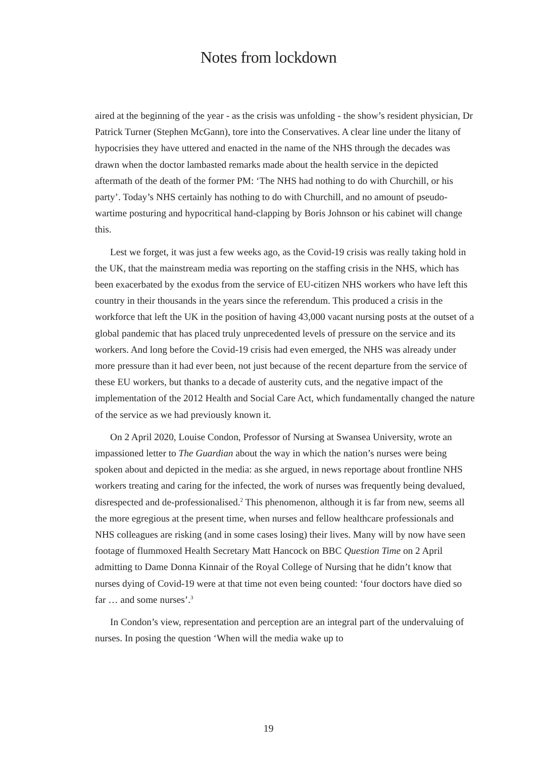Notes from lockdown
aired at the beginning of the year - as the crisis was unfolding - the show’s resident physician, Dr Patrick Turner (Stephen McGann), tore into the Conservatives. A clear line under the litany of hypocrisies they have uttered and enacted in the name of the NHS through the decades was drawn when the doctor lambasted remarks made about the health service in the depicted aftermath of the death of the former PM: ‘The NHS had nothing to do with Churchill, or his party’. Today’s NHS certainly has nothing to do with Churchill, and no amount of pseudo-wartime posturing and hypocritical hand-clapping by Boris Johnson or his cabinet will change this.
Lest we forget, it was just a few weeks ago, as the Covid-19 crisis was really taking hold in the UK, that the mainstream media was reporting on the staffing crisis in the NHS, which has been exacerbated by the exodus from the service of EU-citizen NHS workers who have left this country in their thousands in the years since the referendum. This produced a crisis in the workforce that left the UK in the position of having 43,000 vacant nursing posts at the outset of a global pandemic that has placed truly unprecedented levels of pressure on the service and its workers. And long before the Covid-19 crisis had even emerged, the NHS was already under more pressure than it had ever been, not just because of the recent departure from the service of these EU workers, but thanks to a decade of austerity cuts, and the negative impact of the implementation of the 2012 Health and Social Care Act, which fundamentally changed the nature of the service as we had previously known it.
On 2 April 2020, Louise Condon, Professor of Nursing at Swansea University, wrote an impassioned letter to The Guardian about the way in which the nation’s nurses were being spoken about and depicted in the media: as she argued, in news reportage about frontline NHS workers treating and caring for the infected, the work of nurses was frequently being devalued, disrespected and de-professionalised.<sup>2</sup> This phenomenon, although it is far from new, seems all the more egregious at the present time, when nurses and fellow healthcare professionals and NHS colleagues are risking (and in some cases losing) their lives. Many will by now have seen footage of flummoxed Health Secretary Matt Hancock on BBC Question Time on 2 April admitting to Dame Donna Kinnair of the Royal College of Nursing that he didn’t know that nurses dying of Covid-19 were at that time not even being counted: ‘four doctors have died so far … and some nurses’.<sup>3</sup>
In Condon’s view, representation and perception are an integral part of the undervaluing of nurses. In posing the question ‘When will the media wake up to
19